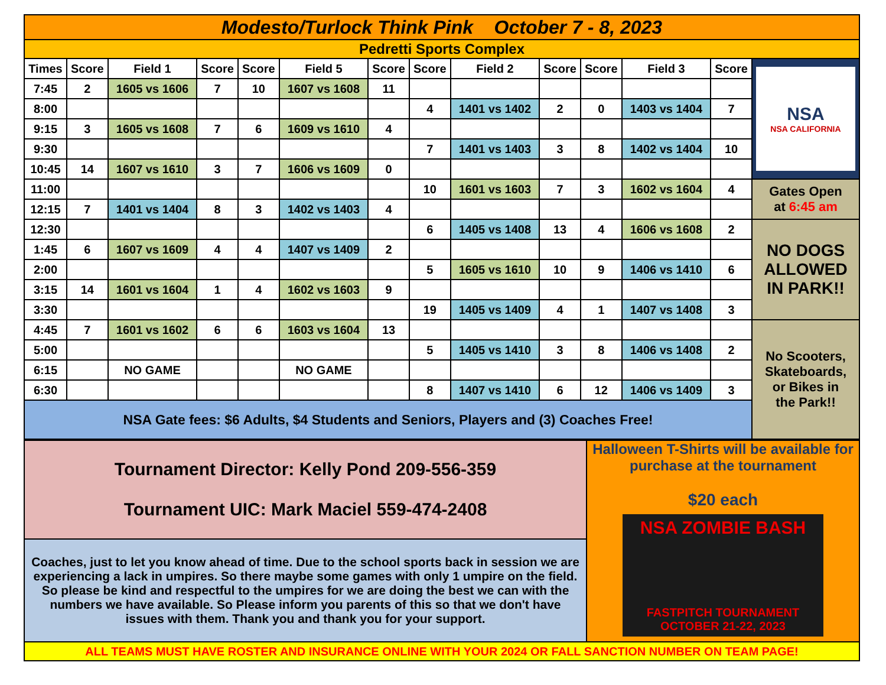| Modesto/Turlock Think Pink October 7 - 8, 2023 | | | | | | | | | | | | | |
| Pedretti Sports Complex | | | | | | | | | | | | | |
| Times | Score | Field 1 | Score | Score | Field 5 | Score | Score | Field 2 | Score | Score | Field 3 | Score | NSA NSA CALIFORNIA |
| 7:45 | 2 | 1605 vs 1606 | 7 | 10 | 1607 vs 1608 | 11 | | | | | | | |
| 8:00 | | | | | | | 4 | 1401 vs 1402 | 2 | 0 | 1403 vs 1404 | 7 | |
| 9:15 | 3 | 1605 vs 1608 | 7 | 6 | 1609 vs 1610 | 4 | | | | | | | |
| 9:30 | | | | | | | 7 | 1401 vs 1403 | 3 | 8 | 1402 vs 1404 | 10 | |
| 10:45 | 14 | 1607 vs 1610 | 3 | 7 | 1606 vs 1609 | 0 | | | | | | | |
| 11:00 | | | | | | | 10 | 1601 vs 1603 | 7 | 3 | 1602 vs 1604 | 4 | Gates Open at 6:45 am |
| 12:15 | 7 | 1401 vs 1404 | 8 | 3 | 1402 vs 1403 | 4 | | | | | | | |
| 12:30 | | | | | | | 6 | 1405 vs 1408 | 13 | 4 | 1606 vs 1608 | 2 | NO DOGS ALLOWED IN PARK!! |
| 1:45 | 6 | 1607 vs 1609 | 4 | 4 | 1407 vs 1409 | 2 | | | | | | | |
| 2:00 | | | | | | | 5 | 1605 vs 1610 | 10 | 9 | 1406 vs 1410 | 6 | |
| 3:15 | 14 | 1601 vs 1604 | 1 | 4 | 1602 vs 1603 | 9 | | | | | | | |
| 3:30 | | | | | | | 19 | 1405 vs 1409 | 4 | 1 | 1407 vs 1408 | 3 | |
| 4:45 | 7 | 1601 vs 1602 | 6 | 6 | 1603 vs 1604 | 13 | | | | | | | No Scooters, Skateboards, or Bikes in the Park!! |
| 5:00 | | | | | | | 5 | 1405 vs 1410 | 3 | 8 | 1406 vs 1408 | 2 | |
| 6:15 | | NO GAME | | | NO GAME | | | | | | | | |
| 6:30 | | | | | | | 8 | 1407 vs 1410 | 6 | 12 | 1406 vs 1409 | 3 | |
| NSA Gate fees: $6 Adults, $4 Students and Seniors, Players and (3) Coaches Free! | | | | | | | | | | | | | |
| Tournament Director: Kelly Pond 209-556-359 Tournament UIC: Mark Maciel 559-474-2408 | Halloween T-Shirts will be available for purchase at the tournament $20 each NSA ZOMBIE BASH FASTPITCH TOURNAMENT OCTOBER 21-22, 2023 |
| Coaches, just to let you know ahead of time. Due to the school sports back in session we are experiencing a lack in umpires. So there maybe some games with only 1 umpire on the field. So please be kind and respectful to the umpires for we are doing the best we can with the numbers we have available. So Please inform you parents of this so that we don't have issues with them. Thank you and thank you for your support. | |
| ALL TEAMS MUST HAVE ROSTER AND INSURANCE ONLINE WITH YOUR 2024 OR FALL SANCTION NUMBER ON TEAM PAGE! | |